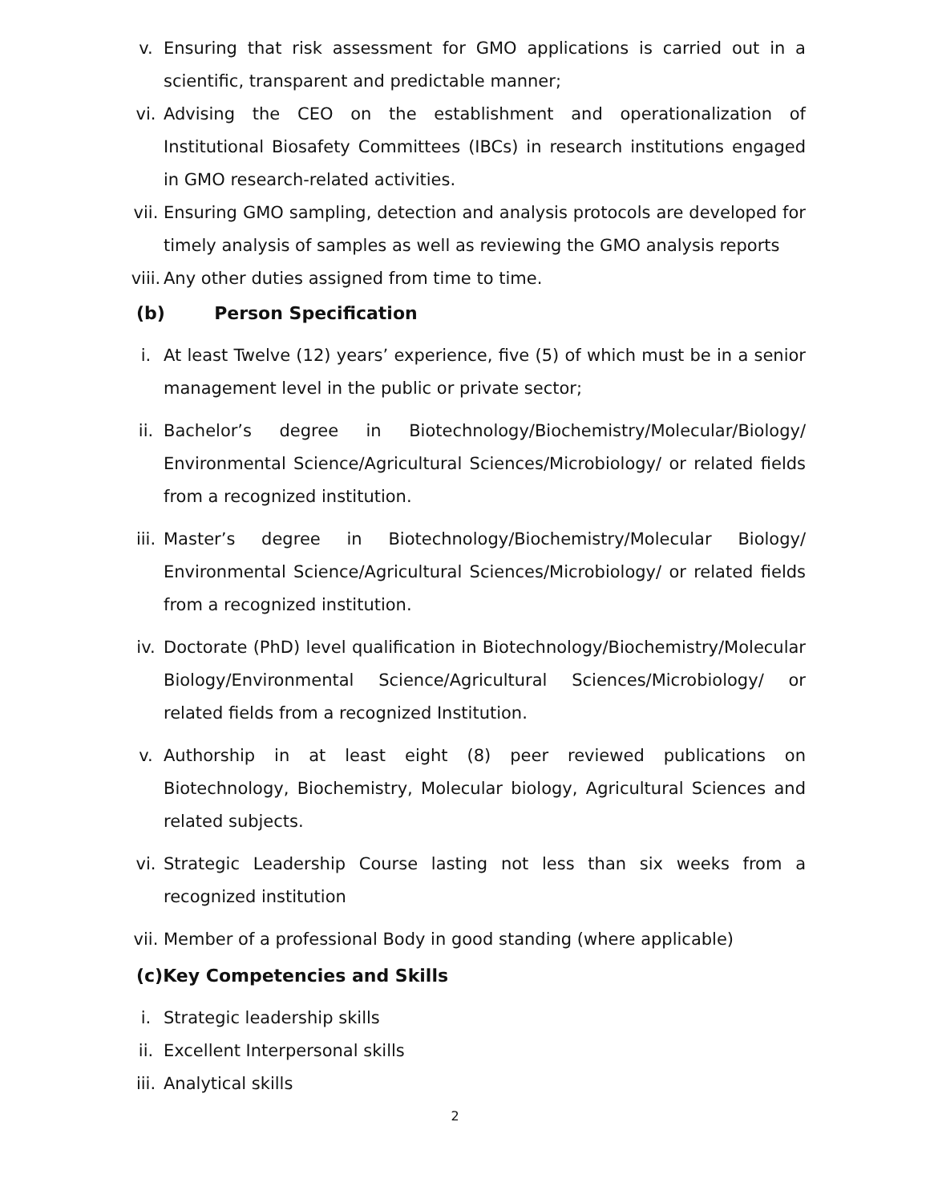v. Ensuring that risk assessment for GMO applications is carried out in a scientific, transparent and predictable manner;
vi. Advising the CEO on the establishment and operationalization of Institutional Biosafety Committees (IBCs) in research institutions engaged in GMO research-related activities.
vii. Ensuring GMO sampling, detection and analysis protocols are developed for timely analysis of samples as well as reviewing the GMO analysis reports
viii. Any other duties assigned from time to time.
(b) Person Specification
i. At least Twelve (12) years’ experience, five (5) of which must be in a senior management level in the public or private sector;
ii. Bachelor’s degree in Biotechnology/Biochemistry/Molecular/Biology/ Environmental Science/Agricultural Sciences/Microbiology/ or related fields from a recognized institution.
iii. Master’s degree in Biotechnology/Biochemistry/Molecular Biology/ Environmental Science/Agricultural Sciences/Microbiology/ or related fields from a recognized institution.
iv. Doctorate (PhD) level qualification in Biotechnology/Biochemistry/Molecular Biology/Environmental Science/Agricultural Sciences/Microbiology/ or related fields from a recognized Institution.
v. Authorship in at least eight (8) peer reviewed publications on Biotechnology, Biochemistry, Molecular biology, Agricultural Sciences and related subjects.
vi. Strategic Leadership Course lasting not less than six weeks from a recognized institution
vii. Member of a professional Body in good standing (where applicable)
(c)Key Competencies and Skills
i. Strategic leadership skills
ii. Excellent Interpersonal skills
iii. Analytical skills
2